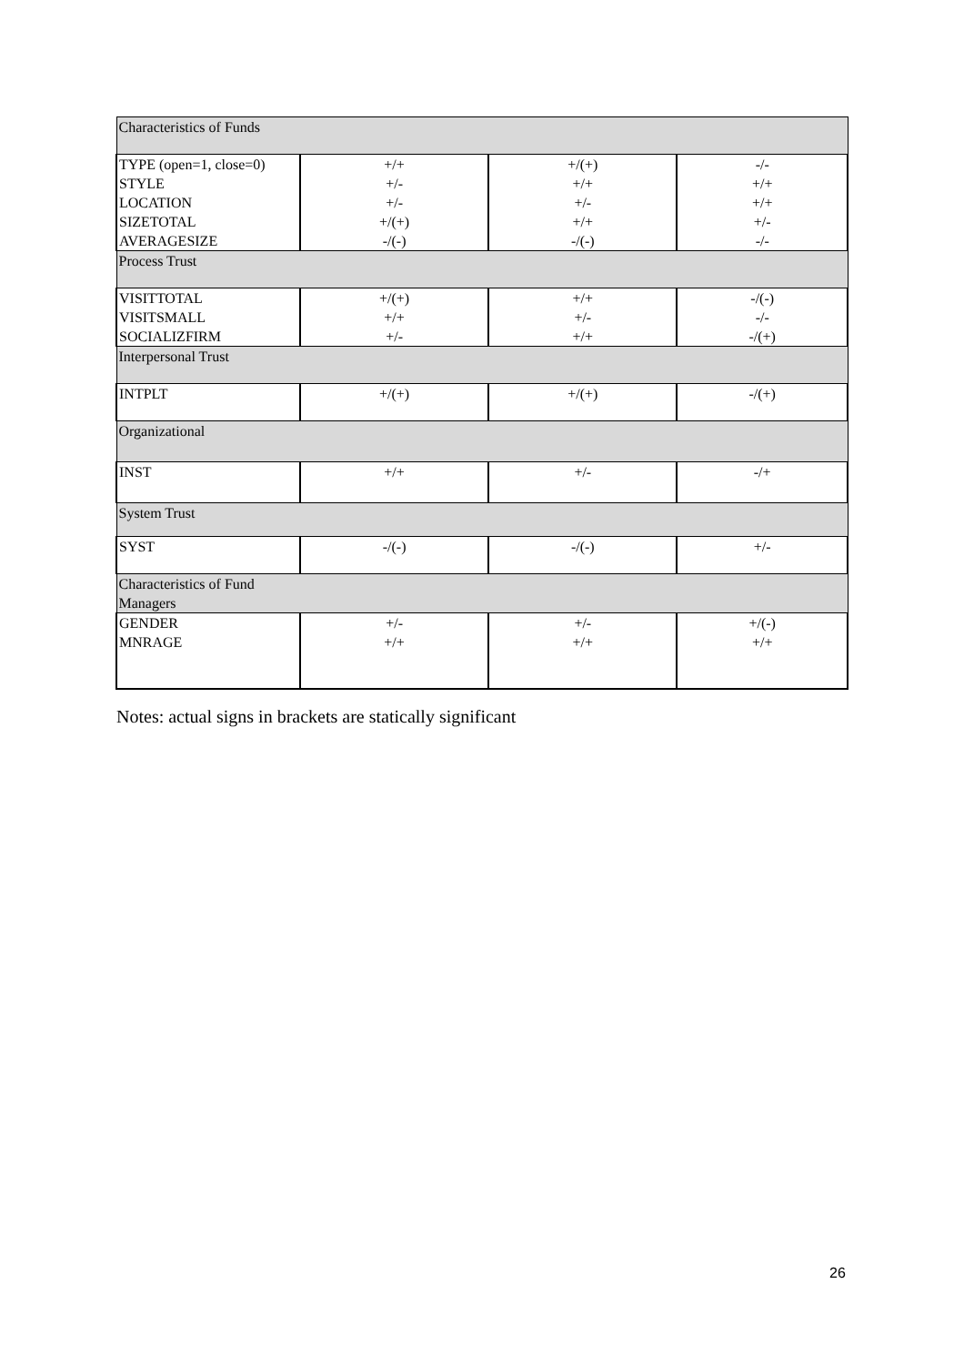| Characteristics of Funds | | | |
| TYPE (open=1, close=0) STYLE LOCATION SIZETOTAL AVERAGESIZE | +/+ +/- +/- +/(+) -/(-) | +/(+) +/+ +/- +/+ -/(-) | -/- +/+ +/+ +/- -/- |
| Process Trust | | | |
| VISITTOTAL VISITSMALL SOCIALIZFIRM | +/(+) +/+ +/- | +/+ +/- +/+ | -/(-) -/- -/(+) |
| Interpersonal Trust | | | |
| INTPLT | +/(+) | +/(+) | -/(+) |
| Organizational | | | |
| INST | +/+ | +/- | -/+ |
| System Trust | | | |
| SYST | -/(-) | -/(-) | +/- |
| Characteristics of Fund Managers | | | |
| GENDER MNRAGE | +/- +/+ | +/- +/+ | +/(-) +/+ |
Notes: actual signs in brackets are statically significant
26